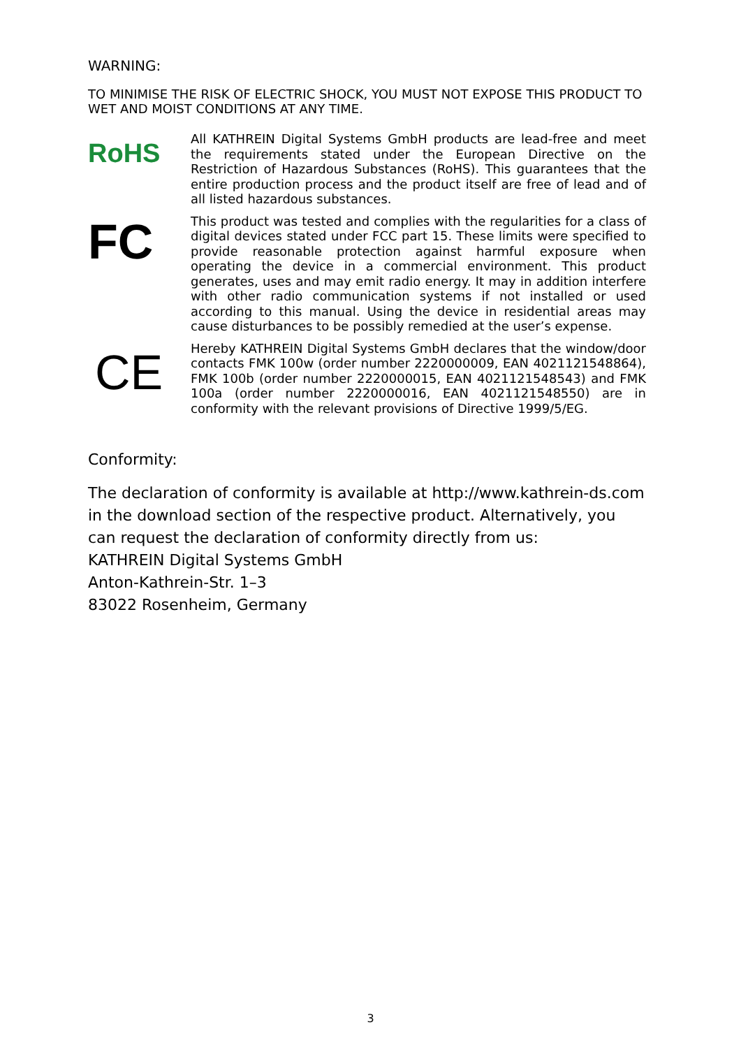WARNING:
TO MINIMISE THE RISK OF ELECTRIC SHOCK, YOU MUST NOT EXPOSE THIS PRODUCT TO WET AND MOIST CONDITIONS AT ANY TIME.
RoHS
All KATHREIN Digital Systems GmbH products are lead-free and meet the requirements stated under the European Directive on the Restriction of Hazardous Substances (RoHS). This guarantees that the entire production process and the product itself are free of lead and of all listed hazardous substances.
FC
This product was tested and complies with the regularities for a class of digital devices stated under FCC part 15. These limits were specified to provide reasonable protection against harmful exposure when operating the device in a commercial environment. This product generates, uses and may emit radio energy. It may in addition interfere with other radio communication systems if not installed or used according to this manual. Using the device in residential areas may cause disturbances to be possibly remedied at the user’s expense.
CE
Hereby KATHREIN Digital Systems GmbH declares that the window/door contacts FMK 100w (order number 2220000009, EAN 4021121548864), FMK 100b (order number 2220000015, EAN 4021121548543) and FMK 100a (order number 2220000016, EAN 4021121548550) are in conformity with the relevant provisions of Directive 1999/5/EG.
Conformity:
The declaration of conformity is available at http://www.kathrein-ds.com in the download section of the respective product. Alternatively, you can request the declaration of conformity directly from us:
KATHREIN Digital Systems GmbH
Anton-Kathrein-Str. 1–3
83022 Rosenheim, Germany
3